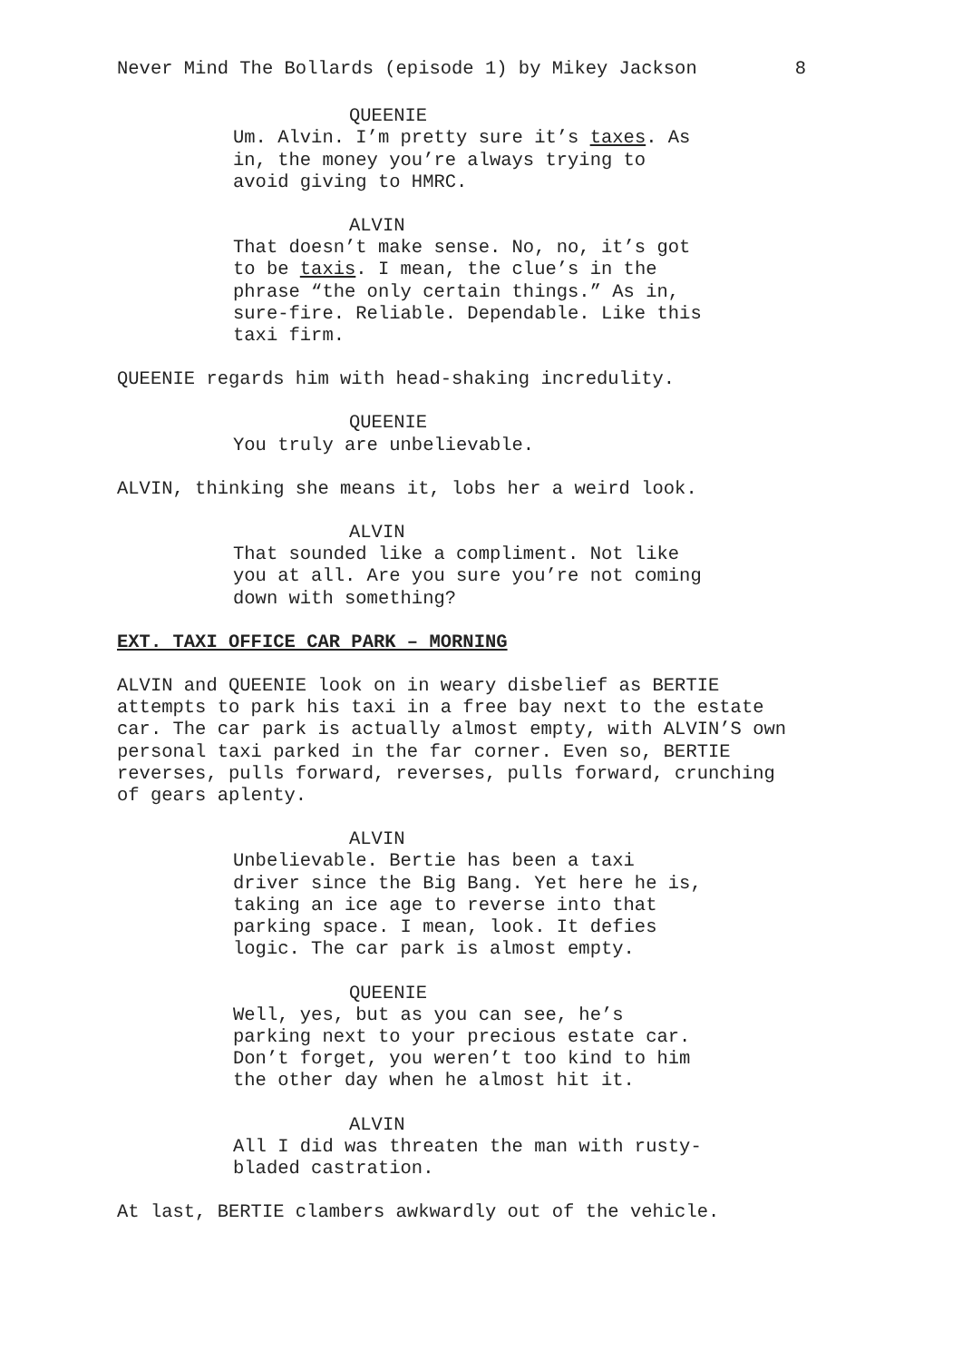Never Mind The Bollards (episode 1) by Mikey Jackson 8
QUEENIE
Um. Alvin. I’m pretty sure it’s taxes. As in, the money you’re always trying to avoid giving to HMRC.
ALVIN
That doesn’t make sense. No, no, it’s got to be taxis. I mean, the clue’s in the phrase “the only certain things.” As in, sure-fire. Reliable. Dependable. Like this taxi firm.
QUEENIE regards him with head-shaking incredulity.
QUEENIE
You truly are unbelievable.
ALVIN, thinking she means it, lobs her a weird look.
ALVIN
That sounded like a compliment. Not like you at all. Are you sure you’re not coming down with something?
EXT. TAXI OFFICE CAR PARK – MORNING
ALVIN and QUEENIE look on in weary disbelief as BERTIE attempts to park his taxi in a free bay next to the estate car. The car park is actually almost empty, with ALVIN’S own personal taxi parked in the far corner. Even so, BERTIE reverses, pulls forward, reverses, pulls forward, crunching of gears aplenty.
ALVIN
Unbelievable. Bertie has been a taxi driver since the Big Bang. Yet here he is, taking an ice age to reverse into that parking space. I mean, look. It defies logic. The car park is almost empty.
QUEENIE
Well, yes, but as you can see, he’s parking next to your precious estate car. Don’t forget, you weren’t too kind to him the other day when he almost hit it.
ALVIN
All I did was threaten the man with rusty-bladed castration.
At last, BERTIE clambers awkwardly out of the vehicle.